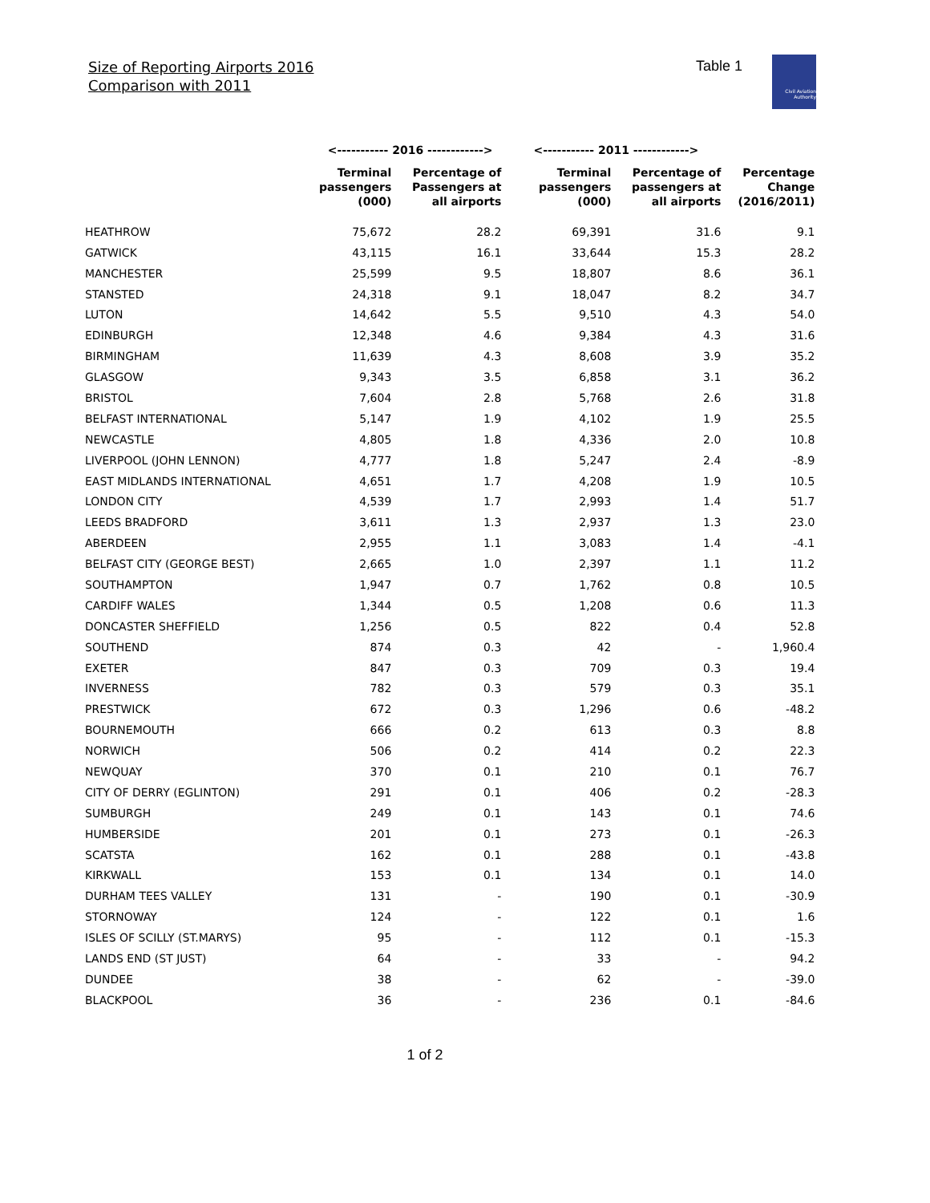Size of Reporting Airports 2016
Comparison with 2011
Table 1
Civil Aviation Authority
| | <----------- 2016 ------------> | | <----------- 2011 ------------> | | |
| --- | --- | --- | --- | --- | --- |
| | Terminal passengers (000) | Percentage of Passengers at all airports | Terminal passengers (000) | Percentage of passengers at all airports | Percentage Change (2016/2011) |
| HEATHROW | 75,672 | 28.2 | 69,391 | 31.6 | 9.1 |
| GATWICK | 43,115 | 16.1 | 33,644 | 15.3 | 28.2 |
| MANCHESTER | 25,599 | 9.5 | 18,807 | 8.6 | 36.1 |
| STANSTED | 24,318 | 9.1 | 18,047 | 8.2 | 34.7 |
| LUTON | 14,642 | 5.5 | 9,510 | 4.3 | 54.0 |
| EDINBURGH | 12,348 | 4.6 | 9,384 | 4.3 | 31.6 |
| BIRMINGHAM | 11,639 | 4.3 | 8,608 | 3.9 | 35.2 |
| GLASGOW | 9,343 | 3.5 | 6,858 | 3.1 | 36.2 |
| BRISTOL | 7,604 | 2.8 | 5,768 | 2.6 | 31.8 |
| BELFAST INTERNATIONAL | 5,147 | 1.9 | 4,102 | 1.9 | 25.5 |
| NEWCASTLE | 4,805 | 1.8 | 4,336 | 2.0 | 10.8 |
| LIVERPOOL (JOHN LENNON) | 4,777 | 1.8 | 5,247 | 2.4 | -8.9 |
| EAST MIDLANDS INTERNATIONAL | 4,651 | 1.7 | 4,208 | 1.9 | 10.5 |
| LONDON CITY | 4,539 | 1.7 | 2,993 | 1.4 | 51.7 |
| LEEDS BRADFORD | 3,611 | 1.3 | 2,937 | 1.3 | 23.0 |
| ABERDEEN | 2,955 | 1.1 | 3,083 | 1.4 | -4.1 |
| BELFAST CITY (GEORGE BEST) | 2,665 | 1.0 | 2,397 | 1.1 | 11.2 |
| SOUTHAMPTON | 1,947 | 0.7 | 1,762 | 0.8 | 10.5 |
| CARDIFF WALES | 1,344 | 0.5 | 1,208 | 0.6 | 11.3 |
| DONCASTER SHEFFIELD | 1,256 | 0.5 | 822 | 0.4 | 52.8 |
| SOUTHEND | 874 | 0.3 | 42 | - | 1,960.4 |
| EXETER | 847 | 0.3 | 709 | 0.3 | 19.4 |
| INVERNESS | 782 | 0.3 | 579 | 0.3 | 35.1 |
| PRESTWICK | 672 | 0.3 | 1,296 | 0.6 | -48.2 |
| BOURNEMOUTH | 666 | 0.2 | 613 | 0.3 | 8.8 |
| NORWICH | 506 | 0.2 | 414 | 0.2 | 22.3 |
| NEWQUAY | 370 | 0.1 | 210 | 0.1 | 76.7 |
| CITY OF DERRY (EGLINTON) | 291 | 0.1 | 406 | 0.2 | -28.3 |
| SUMBURGH | 249 | 0.1 | 143 | 0.1 | 74.6 |
| HUMBERSIDE | 201 | 0.1 | 273 | 0.1 | -26.3 |
| SCATSTA | 162 | 0.1 | 288 | 0.1 | -43.8 |
| KIRKWALL | 153 | 0.1 | 134 | 0.1 | 14.0 |
| DURHAM TEES VALLEY | 131 | - | 190 | 0.1 | -30.9 |
| STORNOWAY | 124 | - | 122 | 0.1 | 1.6 |
| ISLES OF SCILLY (ST.MARYS) | 95 | - | 112 | 0.1 | -15.3 |
| LANDS END (ST JUST) | 64 | - | 33 | - | 94.2 |
| DUNDEE | 38 | - | 62 | - | -39.0 |
| BLACKPOOL | 36 | - | 236 | 0.1 | -84.6 |
1 of 2